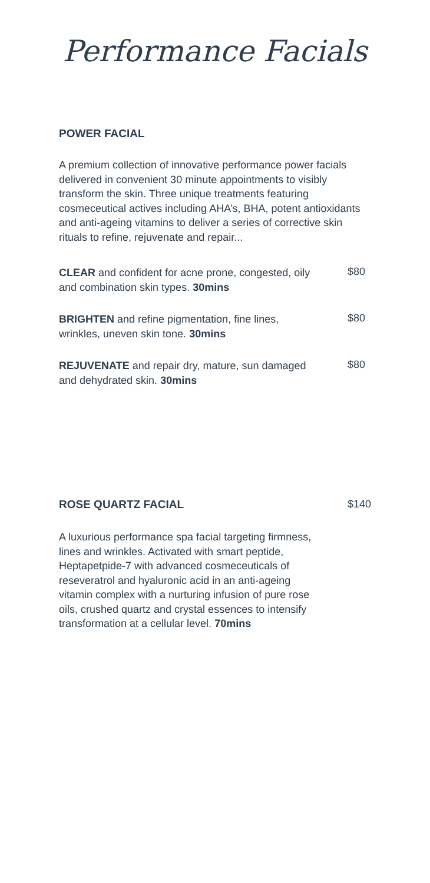Performance Facials
POWER FACIAL
A premium collection of innovative performance power facials delivered in convenient 30 minute appointments to visibly transform the skin. Three unique treatments featuring cosmeceutical actives including AHA’s, BHA, potent antioxidants and anti-ageing vitamins to deliver a series of corrective skin rituals to refine, rejuvenate and repair...
CLEAR and confident for acne prone, congested, oily and combination skin types. 30mins
$80
BRIGHTEN and refine pigmentation, fine lines, wrinkles, uneven skin tone. 30mins
$80
REJUVENATE and repair dry, mature, sun damaged and dehydrated skin. 30mins
$80
ROSE QUARTZ FACIAL $140
A luxurious performance spa facial targeting firmness, lines and wrinkles. Activated with smart peptide, Heptapetpide-7 with advanced cosmeceuticals of reseveratrol and hyaluronic acid in an anti-ageing vitamin complex with a nurturing infusion of pure rose oils, crushed quartz and crystal essences to intensify transformation at a cellular level. 70mins